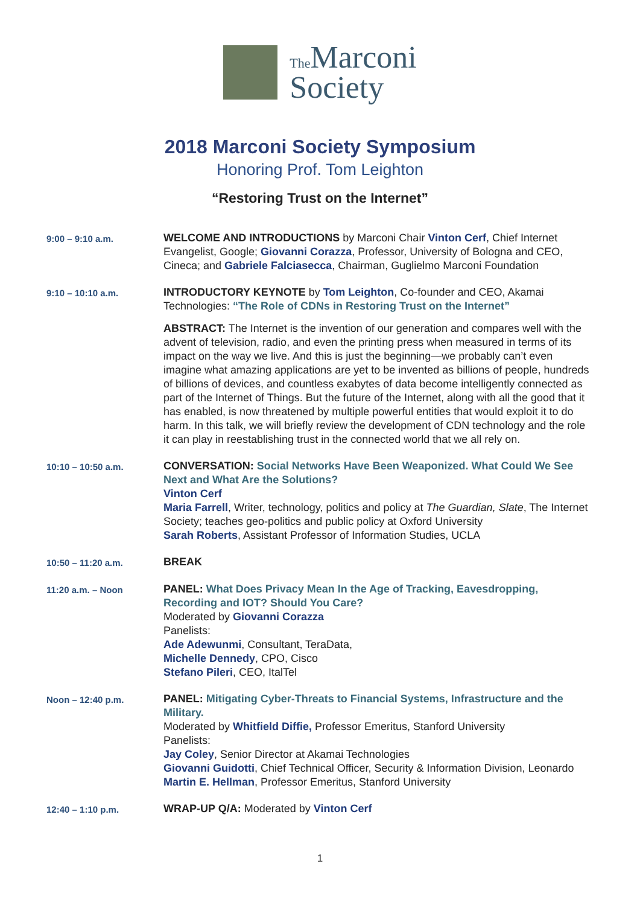The Marconi
Society
2018 Marconi Society Symposium
Honoring Prof. Tom Leighton
“Restoring Trust on the Internet”
| 9:00 – 9:10 a.m. | WELCOME AND INTRODUCTIONS by Marconi Chair Vinton Cerf , Chief Internet Evangelist, Google; Giovanni Corazza , Professor, University of Bologna and CEO, Cineca; and Gabriele Falciasecca , Chairman, Guglielmo Marconi Foundation |
| 9:10 – 10:10 a.m. | INTRODUCTORY KEYNOTE by Tom Leighton , Co-founder and CEO, Akamai Technologies: “The Role of CDNs in Restoring Trust on the Internet” ABSTRACT: The Internet is the invention of our generation and compares well with the advent of television, radio, and even the printing press when measured in terms of its impact on the way we live. And this is just the beginning—we probably can’t even imagine what amazing applications are yet to be invented as billions of people, hundreds of billions of devices, and countless exabytes of data become intelligently connected as part of the Internet of Things. But the future of the Internet, along with all the good that it has enabled, is now threatened by multiple powerful entities that would exploit it to do harm. In this talk, we will briefly review the development of CDN technology and the role it can play in reestablishing trust in the connected world that we all rely on. |
| 10:10 – 10:50 a.m. | CONVERSATION: Social Networks Have Been Weaponized. What Could We See Next and What Are the Solutions? Vinton Cerf Maria Farrell , Writer, technology, politics and policy at The Guardian, Slate , The Internet Society; teaches geo-politics and public policy at Oxford University Sarah Roberts , Assistant Professor of Information Studies, UCLA |
| 10:50 – 11:20 a.m. | BREAK |
| 11:20 a.m. – Noon | PANEL: What Does Privacy Mean In the Age of Tracking, Eavesdropping, Recording and IOT? Should You Care? Moderated by Giovanni Corazza Panelists: Ade Adewunmi , Consultant, TeraData, Michelle Dennedy , CPO, Cisco Stefano Pileri , CEO, ItalTel |
| Noon – 12:40 p.m. | PANEL: Mitigating Cyber-Threats to Financial Systems, Infrastructure and the Military. Moderated by Whitfield Diffie, Professor Emeritus, Stanford University Panelists: Jay Coley , Senior Director at Akamai Technologies Giovanni Guidotti , Chief Technical Officer, Security & Information Division, Leonardo Martin E. Hellman , Professor Emeritus, Stanford University |
| 12:40 – 1:10 p.m. | WRAP-UP Q/A: Moderated by Vinton Cerf |
1